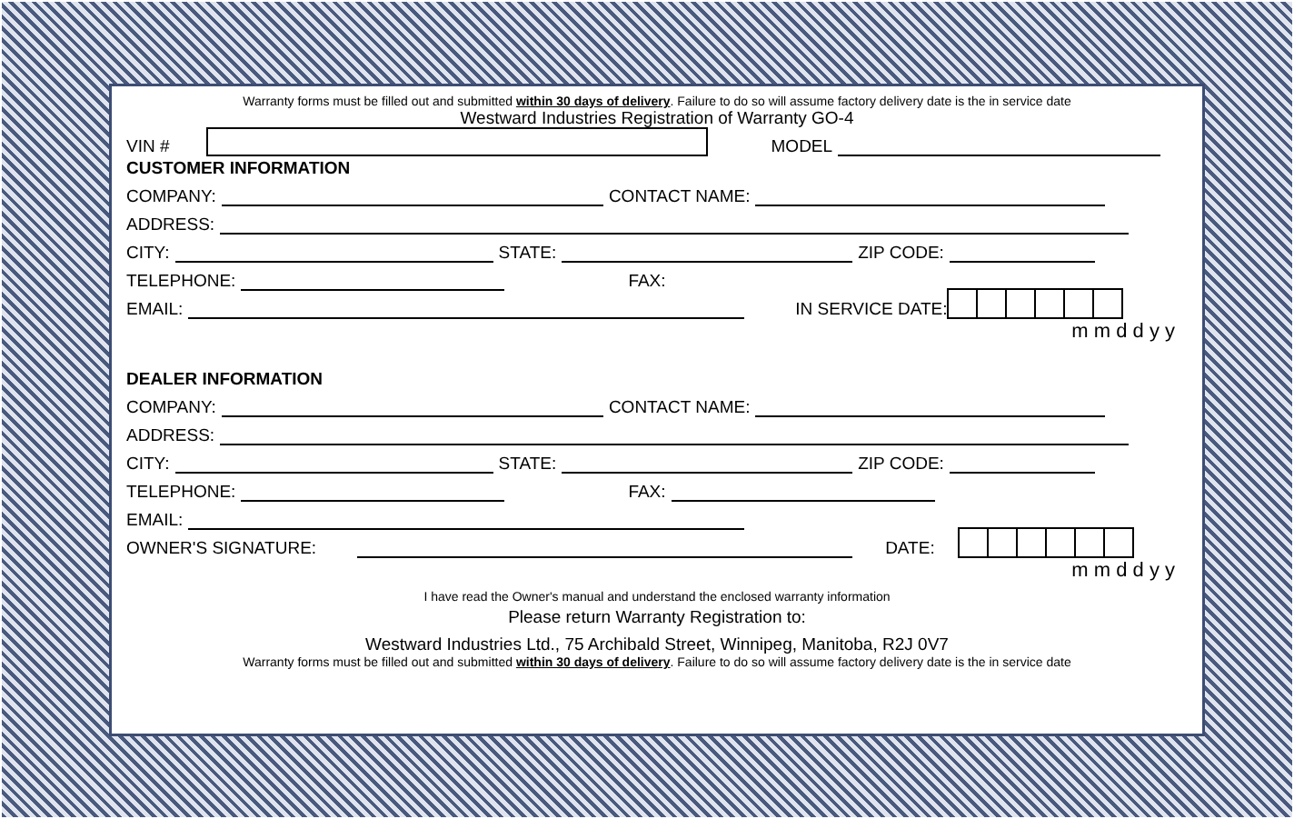Warranty forms must be filled out and submitted within 30 days of delivery. Failure to do so will assume factory delivery date is the in service date
Westward Industries Registration of Warranty GO-4
VIN # MODEL
CUSTOMER INFORMATION
COMPANY: CONTACT NAME:
ADDRESS:
CITY: STATE: ZIP CODE:
TELEPHONE: FAX:
EMAIL: IN SERVICE DATE:
m m d d y y
DEALER INFORMATION
COMPANY: CONTACT NAME:
ADDRESS:
CITY: STATE: ZIP CODE:
TELEPHONE: FAX:
EMAIL:
OWNER'S SIGNATURE: DATE:
m m d d y y
I have read the Owner's manual and understand the enclosed warranty information
Please return Warranty Registration to:
Westward Industries Ltd., 75 Archibald Street, Winnipeg, Manitoba, R2J 0V7
Warranty forms must be filled out and submitted within 30 days of delivery. Failure to do so will assume factory delivery date is the in service date